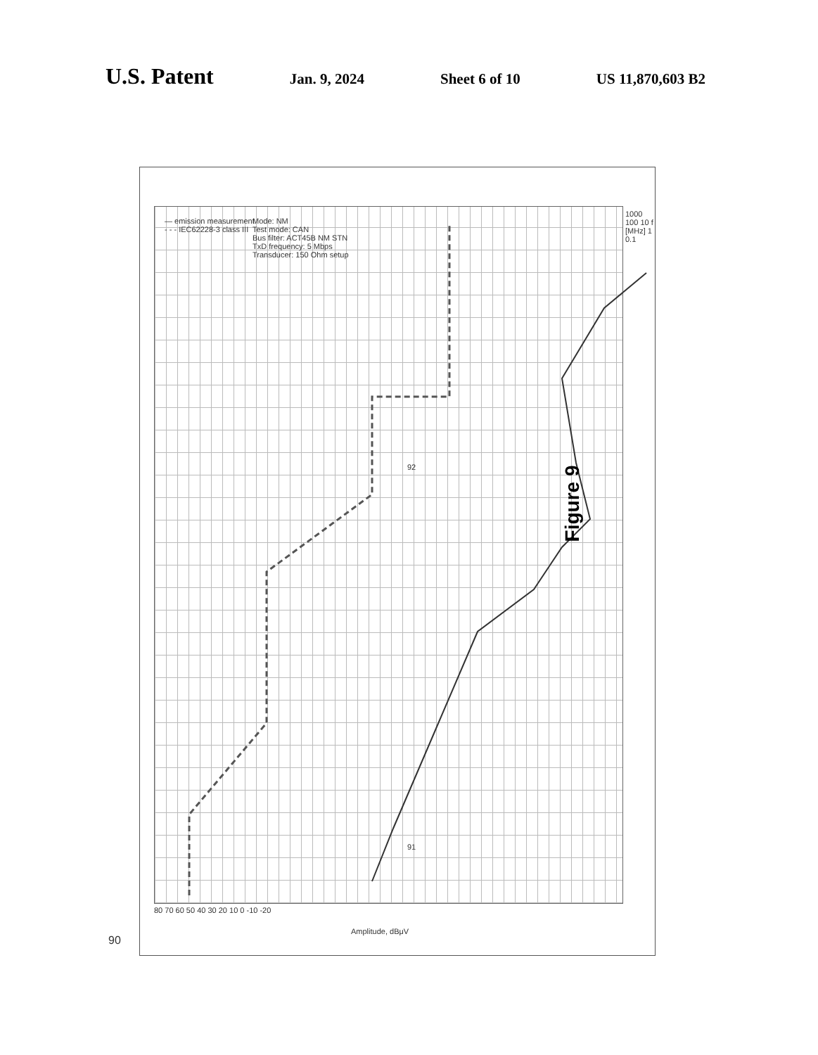U.S. Patent
Jan. 9, 2024 Sheet 6 of 10 US 11,870,603 B2
— emission measurement
- - - IEC62228-3 class III
Mode: NM
Test mode: CAN
Bus filter: ACT45B NM STN
TxD frequency: 5 Mbps
Transducer: 150 Ohm setup
92
91
Amplitude, dBμV
1000 100 10 f [MHz] 1 0.1
80 70 60 50 40 30 20 10 0 -10 -20
90
Figure 9